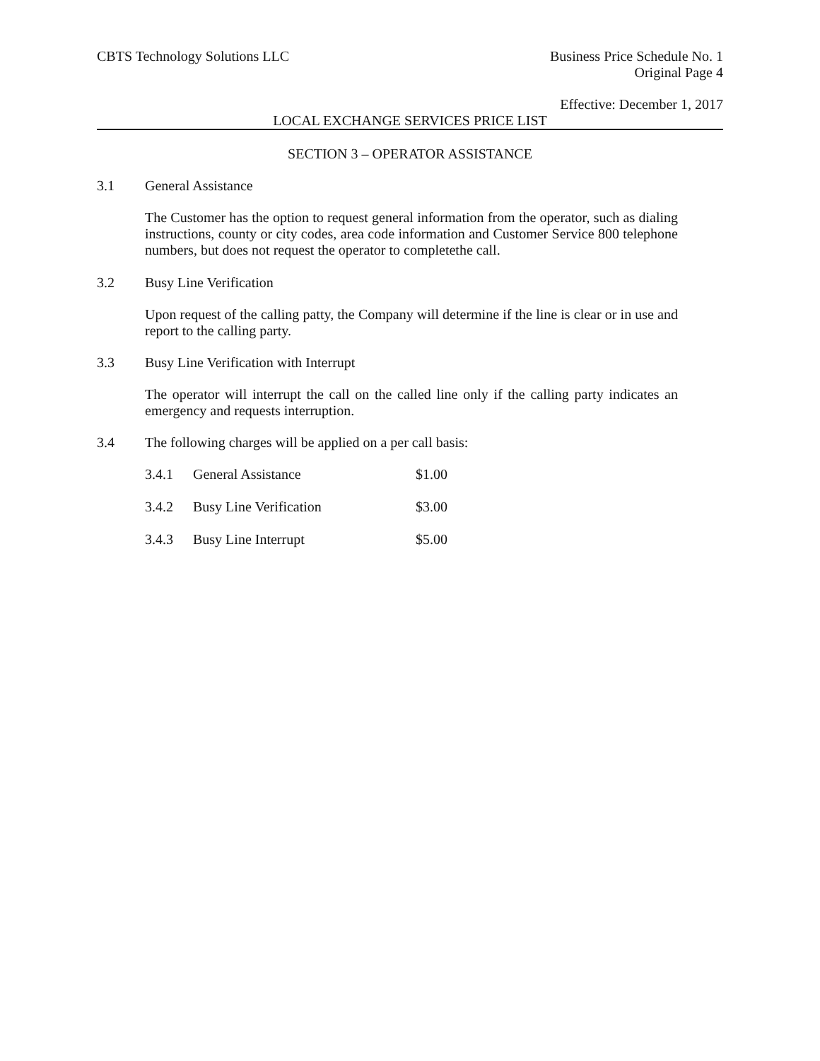CBTS Technology Solutions LLC Business Price Schedule No. 1
Original Page 4
Effective: December 1, 2017
LOCAL EXCHANGE SERVICES PRICE LIST
SECTION 3 – OPERATOR ASSISTANCE
3.1 General Assistance
The Customer has the option to request general information from the operator, such as dialing instructions, county or city codes, area code information and Customer Service 800 telephone numbers, but does not request the operator to completethe call.
3.2 Busy Line Verification
Upon request of the calling patty, the Company will determine if the line is clear or in use and report to the calling party.
3.3 Busy Line Verification with Interrupt
The operator will interrupt the call on the called line only if the calling party indicates an emergency and requests interruption.
3.4 The following charges will be applied on a per call basis:
| 3.4.1 | General Assistance | $1.00 |
| 3.4.2 | Busy Line Verification | $3.00 |
| 3.4.3 | Busy Line Interrupt | $5.00 |